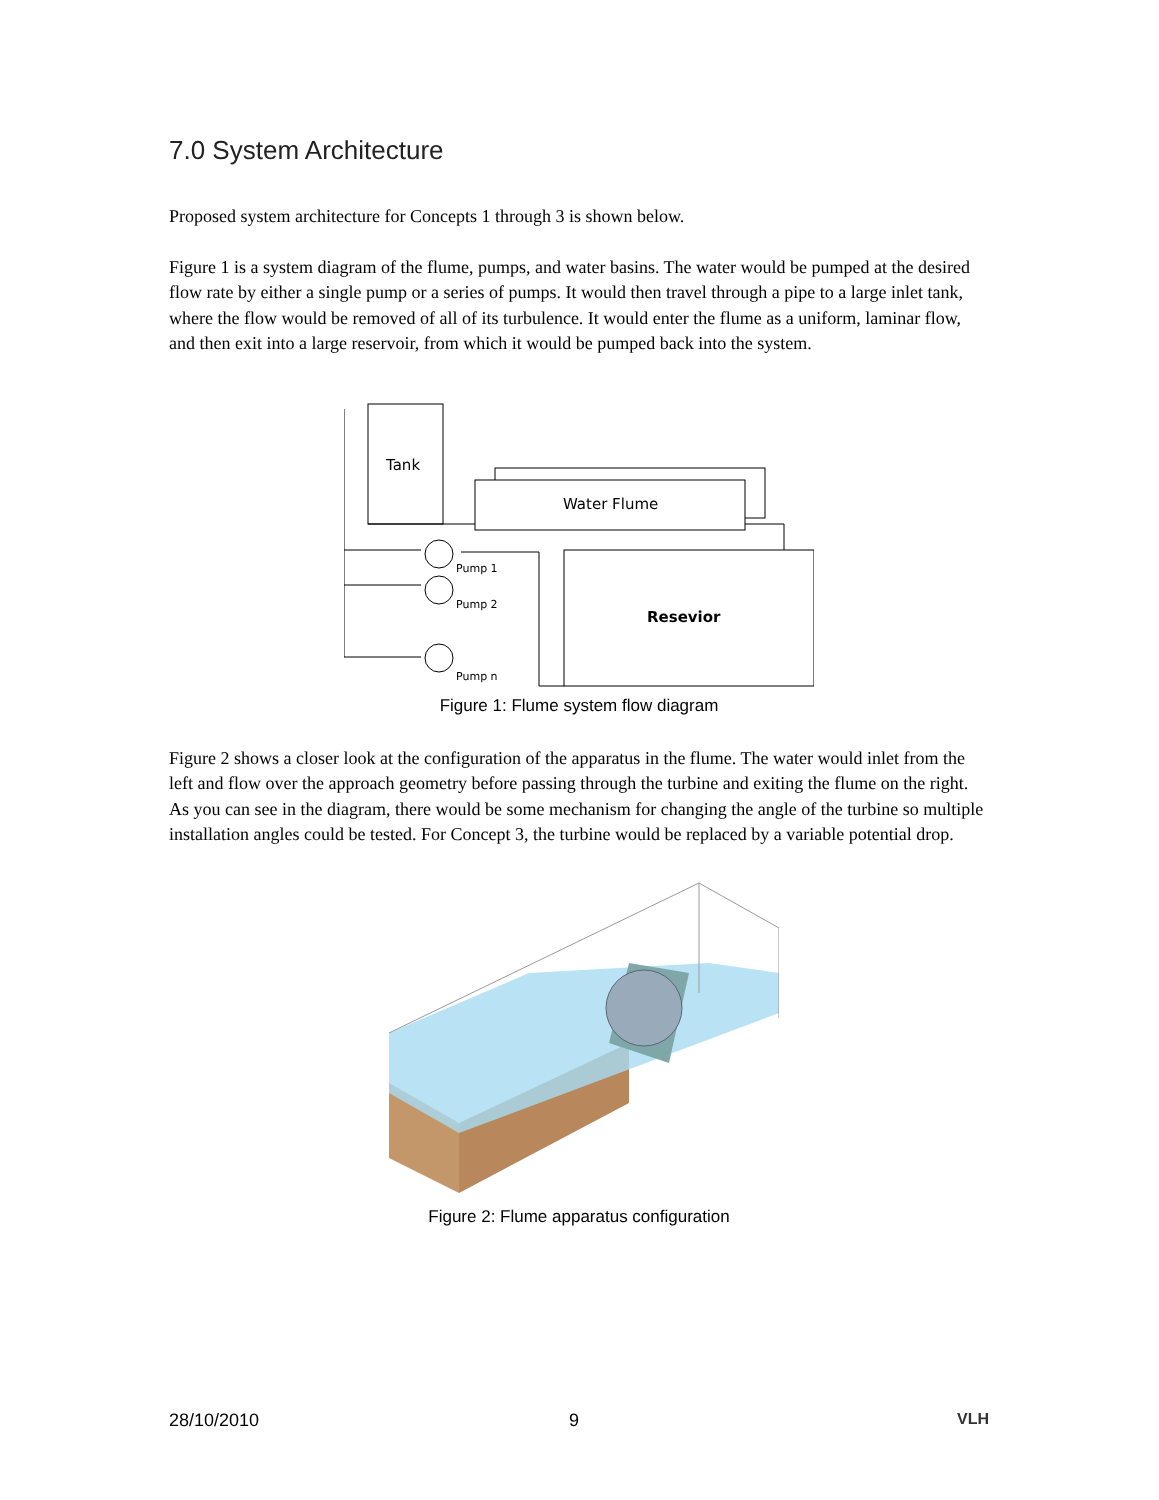7.0 System Architecture
Proposed system architecture for Concepts 1 through 3 is shown below.
Figure 1 is a system diagram of the flume, pumps, and water basins. The water would be pumped at the desired flow rate by either a single pump or a series of pumps. It would then travel through a pipe to a large inlet tank, where the flow would be removed of all of its turbulence. It would enter the flume as a uniform, laminar flow, and then exit into a large reservoir, from which it would be pumped back into the system.
Tank
Water Flume
Resevior
Pump 1
Pump 2
Pump n
Figure 1: Flume system flow diagram
Figure 2 shows a closer look at the configuration of the apparatus in the flume. The water would inlet from the left and flow over the approach geometry before passing through the turbine and exiting the flume on the right. As you can see in the diagram, there would be some mechanism for changing the angle of the turbine so multiple installation angles could be tested. For Concept 3, the turbine would be replaced by a variable potential drop.
Figure 2: Flume apparatus configuration
28/10/2010 9 VLH